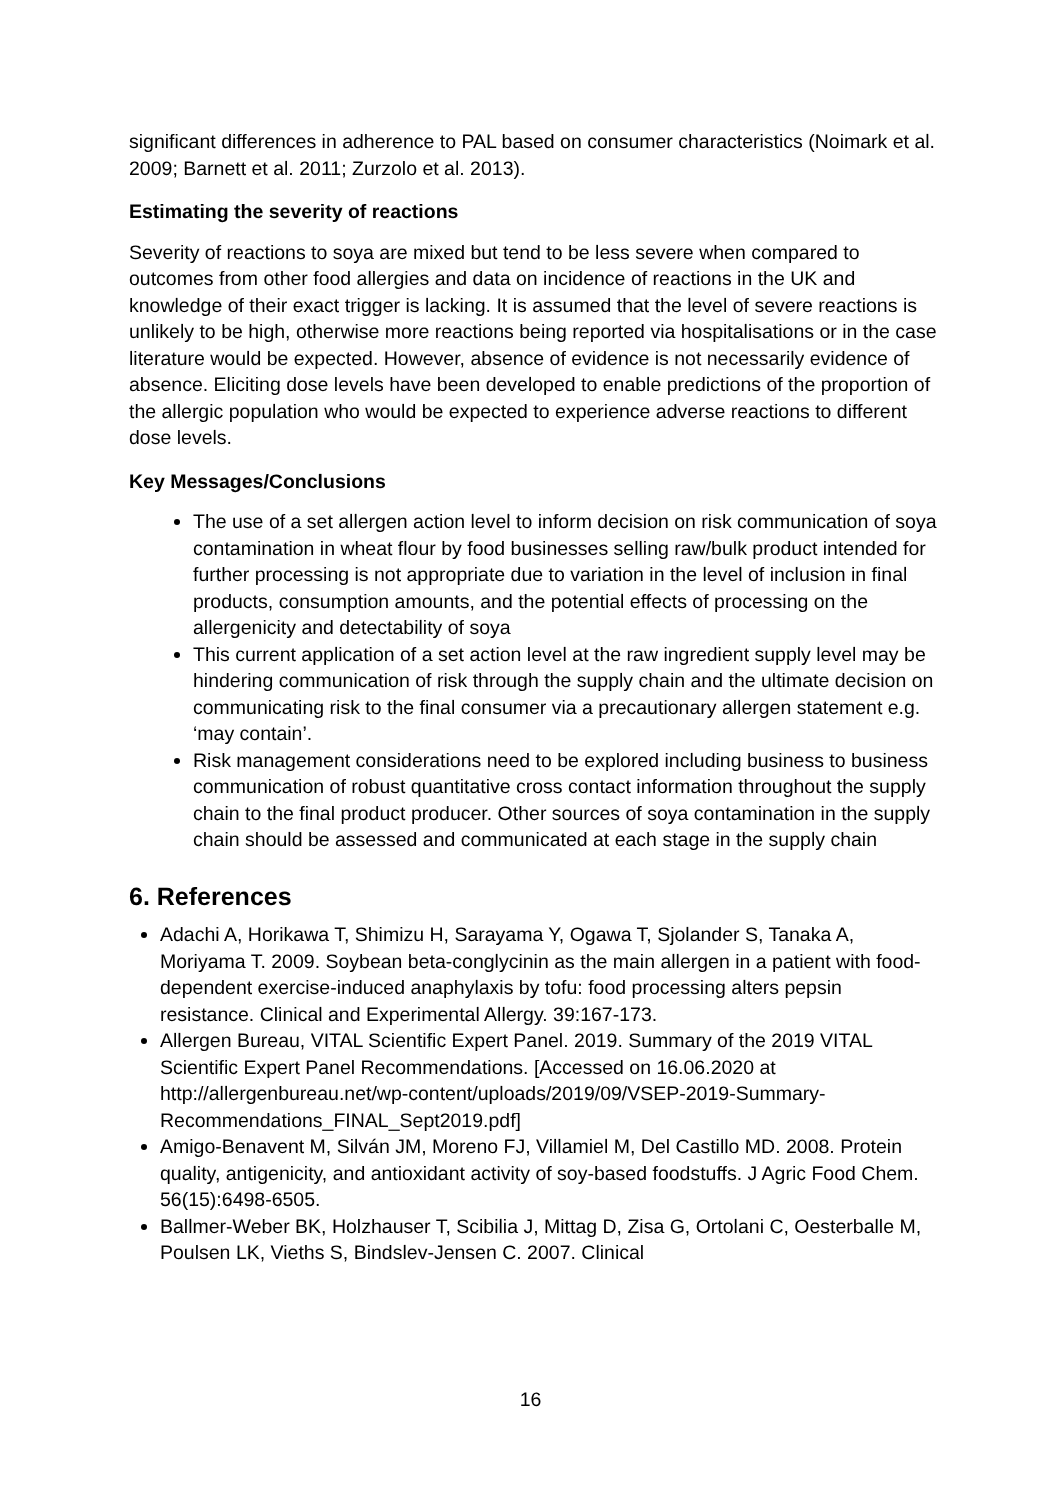significant differences in adherence to PAL based on consumer characteristics (Noimark et al. 2009; Barnett et al. 2011; Zurzolo et al. 2013).
Estimating the severity of reactions
Severity of reactions to soya are mixed but tend to be less severe when compared to outcomes from other food allergies and data on incidence of reactions in the UK and knowledge of their exact trigger is lacking. It is assumed that the level of severe reactions is unlikely to be high, otherwise more reactions being reported via hospitalisations or in the case literature would be expected. However, absence of evidence is not necessarily evidence of absence. Eliciting dose levels have been developed to enable predictions of the proportion of the allergic population who would be expected to experience adverse reactions to different dose levels.
Key Messages/Conclusions
The use of a set allergen action level to inform decision on risk communication of soya contamination in wheat flour by food businesses selling raw/bulk product intended for further processing is not appropriate due to variation in the level of inclusion in final products, consumption amounts, and the potential effects of processing on the allergenicity and detectability of soya
This current application of a set action level at the raw ingredient supply level may be hindering communication of risk through the supply chain and the ultimate decision on communicating risk to the final consumer via a precautionary allergen statement e.g. ‘may contain’.
Risk management considerations need to be explored including business to business communication of robust quantitative cross contact information throughout the supply chain to the final product producer. Other sources of soya contamination in the supply chain should be assessed and communicated at each stage in the supply chain
6. References
Adachi A, Horikawa T, Shimizu H, Sarayama Y, Ogawa T, Sjolander S, Tanaka A, Moriyama T. 2009. Soybean beta-conglycinin as the main allergen in a patient with food-dependent exercise-induced anaphylaxis by tofu: food processing alters pepsin resistance. Clinical and Experimental Allergy. 39:167-173.
Allergen Bureau, VITAL Scientific Expert Panel. 2019. Summary of the 2019 VITAL Scientific Expert Panel Recommendations. [Accessed on 16.06.2020 at http://allergenbureau.net/wp-content/uploads/2019/09/VSEP-2019-Summary-Recommendations_FINAL_Sept2019.pdf]
Amigo-Benavent M, Silván JM, Moreno FJ, Villamiel M, Del Castillo MD. 2008. Protein quality, antigenicity, and antioxidant activity of soy-based foodstuffs. J Agric Food Chem. 56(15):6498-6505.
Ballmer-Weber BK, Holzhauser T, Scibilia J, Mittag D, Zisa G, Ortolani C, Oesterballe M, Poulsen LK, Vieths S, Bindslev-Jensen C. 2007. Clinical
16